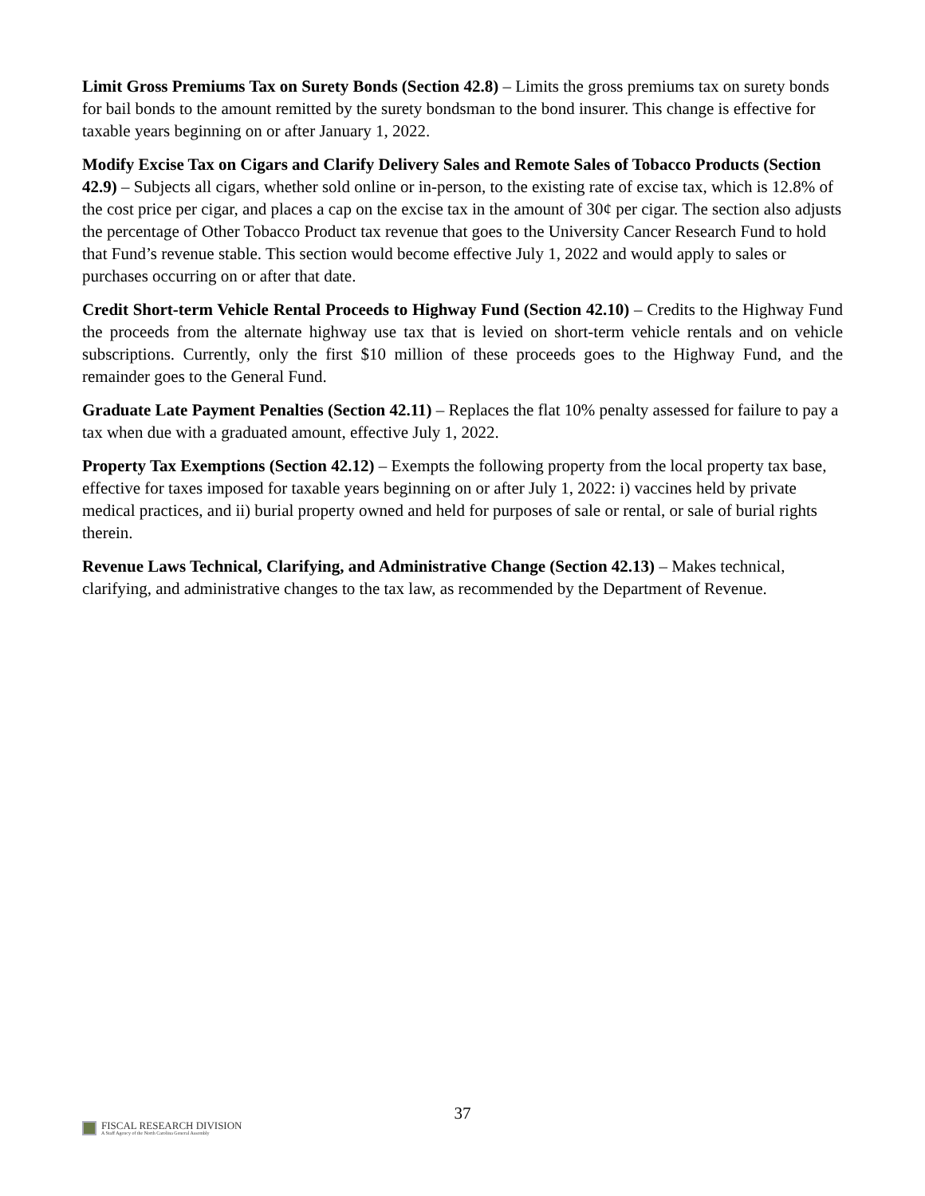Limit Gross Premiums Tax on Surety Bonds (Section 42.8) – Limits the gross premiums tax on surety bonds for bail bonds to the amount remitted by the surety bondsman to the bond insurer. This change is effective for taxable years beginning on or after January 1, 2022.
Modify Excise Tax on Cigars and Clarify Delivery Sales and Remote Sales of Tobacco Products (Section 42.9) – Subjects all cigars, whether sold online or in-person, to the existing rate of excise tax, which is 12.8% of the cost price per cigar, and places a cap on the excise tax in the amount of 30¢ per cigar. The section also adjusts the percentage of Other Tobacco Product tax revenue that goes to the University Cancer Research Fund to hold that Fund’s revenue stable. This section would become effective July 1, 2022 and would apply to sales or purchases occurring on or after that date.
Credit Short-term Vehicle Rental Proceeds to Highway Fund (Section 42.10) – Credits to the Highway Fund the proceeds from the alternate highway use tax that is levied on short-term vehicle rentals and on vehicle subscriptions. Currently, only the first $10 million of these proceeds goes to the Highway Fund, and the remainder goes to the General Fund.
Graduate Late Payment Penalties (Section 42.11) – Replaces the flat 10% penalty assessed for failure to pay a tax when due with a graduated amount, effective July 1, 2022.
Property Tax Exemptions (Section 42.12) – Exempts the following property from the local property tax base, effective for taxes imposed for taxable years beginning on or after July 1, 2022: i) vaccines held by private medical practices, and ii) burial property owned and held for purposes of sale or rental, or sale of burial rights therein.
Revenue Laws Technical, Clarifying, and Administrative Change (Section 42.13) – Makes technical, clarifying, and administrative changes to the tax law, as recommended by the Department of Revenue.
37
FISCAL RESEARCH DIVISION
A Staff Agency of the North Carolina General Assembly